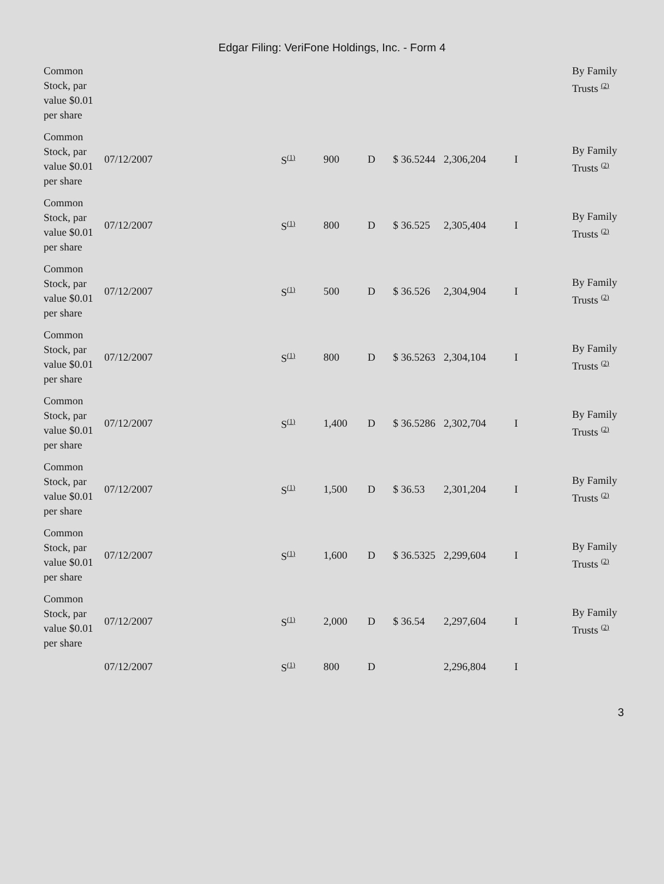Edgar Filing: VeriFone Holdings, Inc. - Form 4
| Common Stock, par value $0.01 per share | | | | | | | | By Family Trusts <sup>(2)</sup> |
| Common Stock, par value $0.01 per share | 07/12/2007 | S<sup>(1)</sup> | 900 | D | $ 36.5244 | 2,306,204 | I | By Family Trusts <sup>(2)</sup> |
| Common Stock, par value $0.01 per share | 07/12/2007 | S<sup>(1)</sup> | 800 | D | $ 36.525 | 2,305,404 | I | By Family Trusts <sup>(2)</sup> |
| Common Stock, par value $0.01 per share | 07/12/2007 | S<sup>(1)</sup> | 500 | D | $ 36.526 | 2,304,904 | I | By Family Trusts <sup>(2)</sup> |
| Common Stock, par value $0.01 per share | 07/12/2007 | S<sup>(1)</sup> | 800 | D | $ 36.5263 | 2,304,104 | I | By Family Trusts <sup>(2)</sup> |
| Common Stock, par value $0.01 per share | 07/12/2007 | S<sup>(1)</sup> | 1,400 | D | $ 36.5286 | 2,302,704 | I | By Family Trusts <sup>(2)</sup> |
| Common Stock, par value $0.01 per share | 07/12/2007 | S<sup>(1)</sup> | 1,500 | D | $ 36.53 | 2,301,204 | I | By Family Trusts <sup>(2)</sup> |
| Common Stock, par value $0.01 per share | 07/12/2007 | S<sup>(1)</sup> | 1,600 | D | $ 36.5325 | 2,299,604 | I | By Family Trusts <sup>(2)</sup> |
| Common Stock, par value $0.01 per share | 07/12/2007 | S<sup>(1)</sup> | 2,000 | D | $ 36.54 | 2,297,604 | I | By Family Trusts <sup>(2)</sup> |
| | 07/12/2007 | S<sup>(1)</sup> | 800 | D | | 2,296,804 | I | |
3